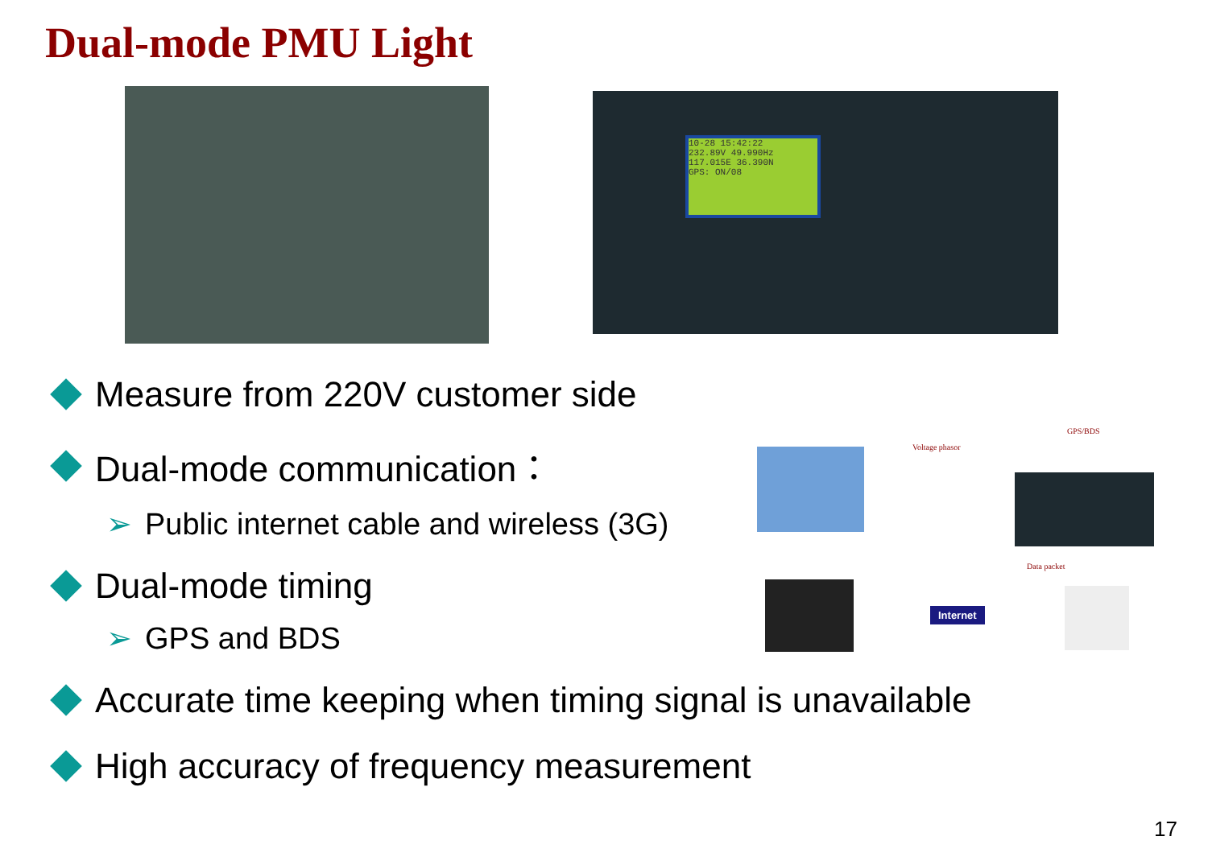Dual-mode PMU Light
10-28 15:42:22
232.89V 49.990Hz
117.015E 36.390N
GPS: ON/08
Measure from 220V customer side
Dual-mode communication：
➢ Public internet cable and wireless (3G)
Dual-mode timing
➢ GPS and BDS
Accurate time keeping when timing signal is unavailable
High accuracy of frequency measurement
Voltage phasor
GPS/BDS
Data packet
Internet
17